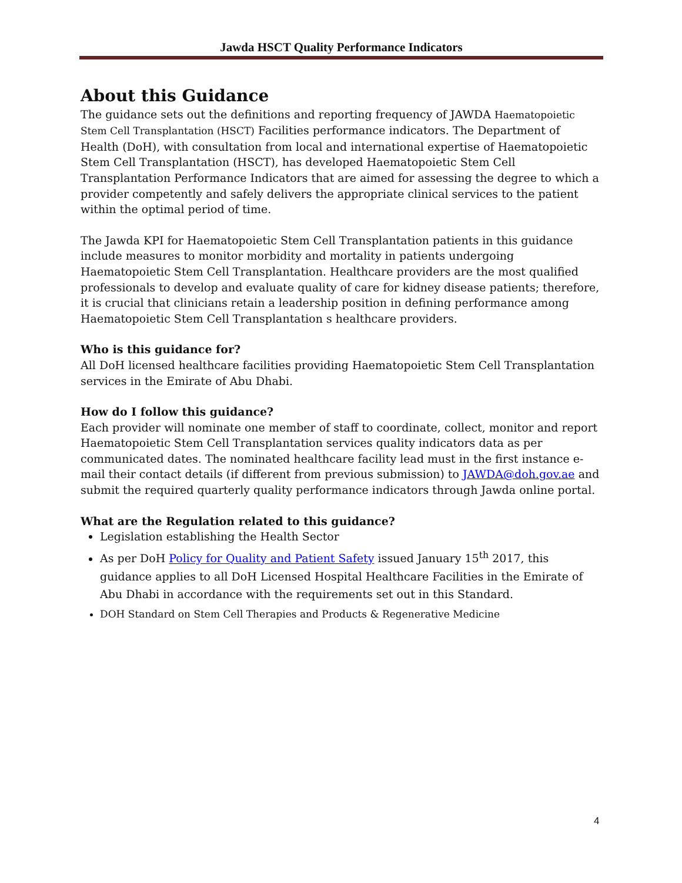Jawda HSCT Quality Performance Indicators
About this Guidance
The guidance sets out the definitions and reporting frequency of JAWDA Haematopoietic Stem Cell Transplantation (HSCT) Facilities performance indicators. The Department of Health (DoH), with consultation from local and international expertise of Haematopoietic Stem Cell Transplantation (HSCT), has developed Haematopoietic Stem Cell Transplantation Performance Indicators that are aimed for assessing the degree to which a provider competently and safely delivers the appropriate clinical services to the patient within the optimal period of time.
The Jawda KPI for Haematopoietic Stem Cell Transplantation patients in this guidance include measures to monitor morbidity and mortality in patients undergoing Haematopoietic Stem Cell Transplantation. Healthcare providers are the most qualified professionals to develop and evaluate quality of care for kidney disease patients; therefore, it is crucial that clinicians retain a leadership position in defining performance among Haematopoietic Stem Cell Transplantation s healthcare providers.
Who is this guidance for?
All DoH licensed healthcare facilities providing Haematopoietic Stem Cell Transplantation services in the Emirate of Abu Dhabi.
How do I follow this guidance?
Each provider will nominate one member of staff to coordinate, collect, monitor and report Haematopoietic Stem Cell Transplantation services quality indicators data as per communicated dates. The nominated healthcare facility lead must in the first instance e-mail their contact details (if different from previous submission) to JAWDA@doh.gov.ae and submit the required quarterly quality performance indicators through Jawda online portal.
What are the Regulation related to this guidance?
Legislation establishing the Health Sector
As per DoH Policy for Quality and Patient Safety issued January 15<sup>th</sup> 2017, this guidance applies to all DoH Licensed Hospital Healthcare Facilities in the Emirate of Abu Dhabi in accordance with the requirements set out in this Standard.
DOH Standard on Stem Cell Therapies and Products & Regenerative Medicine
4